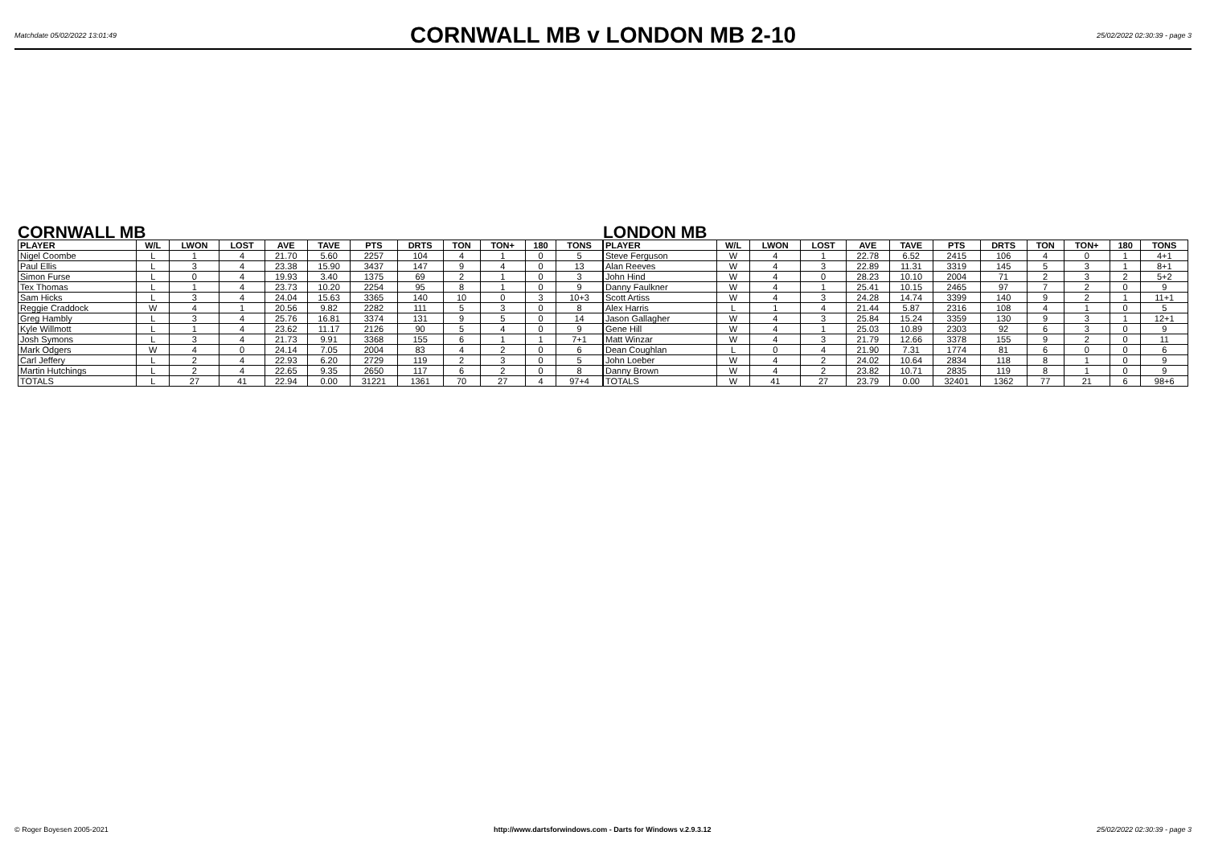Matchdate 05/02/2022 13:01:49 CORNWALL MB v LONDON MB 2-10 25/02/2022 02:30:39 - page 3
CORNWALL MB
| PLAYER | W/L | LWON | LOST | AVE | TAVE | PTS | DRTS | TON | TON+ | 180 | TONS |
| --- | --- | --- | --- | --- | --- | --- | --- | --- | --- | --- | --- |
| Nigel Coombe | L | 1 | 4 | 21.70 | 5.60 | 2257 | 104 | 4 | 1 | 0 | 5 |
| Paul Ellis | L | 3 | 4 | 23.38 | 15.90 | 3437 | 147 | 9 | 4 | 0 | 13 |
| Simon Furse | L | 0 | 4 | 19.93 | 3.40 | 1375 | 69 | 2 | 1 | 0 | 3 |
| Tex Thomas | L | 1 | 4 | 23.73 | 10.20 | 2254 | 95 | 8 | 1 | 0 | 9 |
| Sam Hicks | L | 3 | 4 | 24.04 | 15.63 | 3365 | 140 | 10 | 0 | 3 | 10+3 |
| Reggie Craddock | W | 4 | 1 | 20.56 | 9.82 | 2282 | 111 | 5 | 3 | 0 | 8 |
| Greg Hambly | L | 3 | 4 | 25.76 | 16.81 | 3374 | 131 | 9 | 5 | 0 | 14 |
| Kyle Willmott | L | 1 | 4 | 23.62 | 11.17 | 2126 | 90 | 5 | 4 | 0 | 9 |
| Josh Symons | L | 3 | 4 | 21.73 | 9.91 | 3368 | 155 | 6 | 1 | 1 | 7+1 |
| Mark Odgers | W | 4 | 0 | 24.14 | 7.05 | 2004 | 83 | 4 | 2 | 0 | 6 |
| Carl Jeffery | L | 2 | 4 | 22.93 | 6.20 | 2729 | 119 | 2 | 3 | 0 | 5 |
| Martin Hutchings | L | 2 | 4 | 22.65 | 9.35 | 2650 | 117 | 6 | 2 | 0 | 8 |
| TOTALS | L | 27 | 41 | 22.94 | 0.00 | 31221 | 1361 | 70 | 27 | 4 | 97+4 |
LONDON MB
| PLAYER | W/L | LWON | LOST | AVE | TAVE | PTS | DRTS | TON | TON+ | 180 | TONS |
| --- | --- | --- | --- | --- | --- | --- | --- | --- | --- | --- | --- |
| Steve Ferguson | W | 4 | 1 | 22.78 | 6.52 | 2415 | 106 | 4 | 0 | 1 | 4+1 |
| Alan Reeves | W | 4 | 3 | 22.89 | 11.31 | 3319 | 145 | 5 | 3 | 1 | 8+1 |
| John Hind | W | 4 | 0 | 28.23 | 10.10 | 2004 | 71 | 2 | 3 | 2 | 5+2 |
| Danny Faulkner | W | 4 | 1 | 25.41 | 10.15 | 2465 | 97 | 7 | 2 | 0 | 9 |
| Scott Artiss | W | 4 | 3 | 24.28 | 14.74 | 3399 | 140 | 9 | 2 | 1 | 11+1 |
| Alex Harris | L | 1 | 4 | 21.44 | 5.87 | 2316 | 108 | 4 | 1 | 0 | 5 |
| Jason Gallagher | W | 4 | 3 | 25.84 | 15.24 | 3359 | 130 | 9 | 3 | 1 | 12+1 |
| Gene Hill | W | 4 | 1 | 25.03 | 10.89 | 2303 | 92 | 6 | 3 | 0 | 9 |
| Matt Winzar | W | 4 | 3 | 21.79 | 12.66 | 3378 | 155 | 9 | 2 | 0 | 11 |
| Dean Coughlan | L | 0 | 4 | 21.90 | 7.31 | 1774 | 81 | 6 | 0 | 0 | 6 |
| John Loeber | W | 4 | 2 | 24.02 | 10.64 | 2834 | 118 | 8 | 1 | 0 | 9 |
| Danny Brown | W | 4 | 2 | 23.82 | 10.71 | 2835 | 119 | 8 | 1 | 0 | 9 |
| TOTALS | W | 41 | 27 | 23.79 | 0.00 | 32401 | 1362 | 77 | 21 | 6 | 98+6 |
© Roger Boyesen 2005-2021 http://www.dartsforwindows.com - Darts for Windows v.2.9.3.12 25/02/2022 02:30:39 - page 3